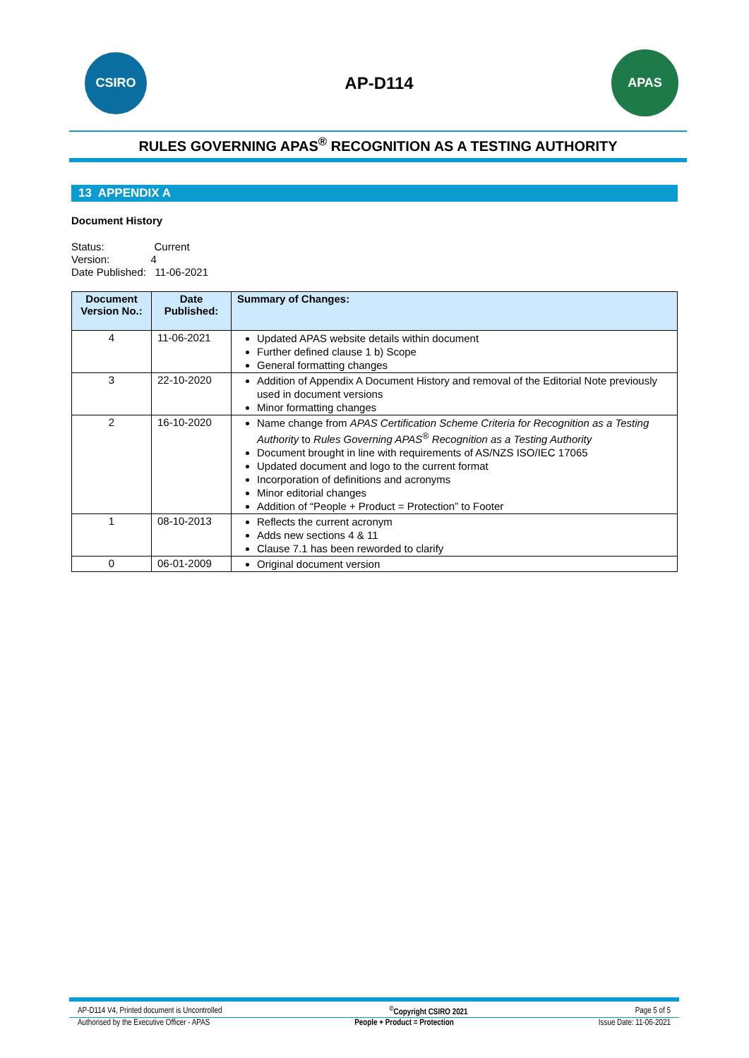CSIRO
AP-D114
APAS
RULES GOVERNING APAS<sup>®</sup> RECOGNITION AS A TESTING AUTHORITY
13 APPENDIX A
Document History
Status: Current
Version: 4
Date Published: 11-06-2021
| Document Version No.: | Date Published: | Summary of Changes: |
| --- | --- | --- |
| 4 | 11-06-2021 | Updated APAS website details within document Further defined clause 1 b) Scope General formatting changes |
| 3 | 22-10-2020 | Addition of Appendix A Document History and removal of the Editorial Note previously used in document versions Minor formatting changes |
| 2 | 16-10-2020 | Name change from APAS Certification Scheme Criteria for Recognition as a Testing Authority to Rules Governing APAS<sup>®</sup> Recognition as a Testing Authority Document brought in line with requirements of AS/NZS ISO/IEC 17065 Updated document and logo to the current format Incorporation of definitions and acronyms Minor editorial changes Addition of “People + Product = Protection” to Footer |
| 1 | 08-10-2013 | Reflects the current acronym Adds new sections 4 & 11 Clause 7.1 has been reworded to clarify |
| 0 | 06-01-2009 | Original document version |
AP-D114 V4, Printed document is Uncontrolled<sup>©</sup>Copyright CSIRO 2021 Page 5 of 5
Authorised by the Executive Officer - APAS People + Product = Protection Issue Date: 11-06-2021